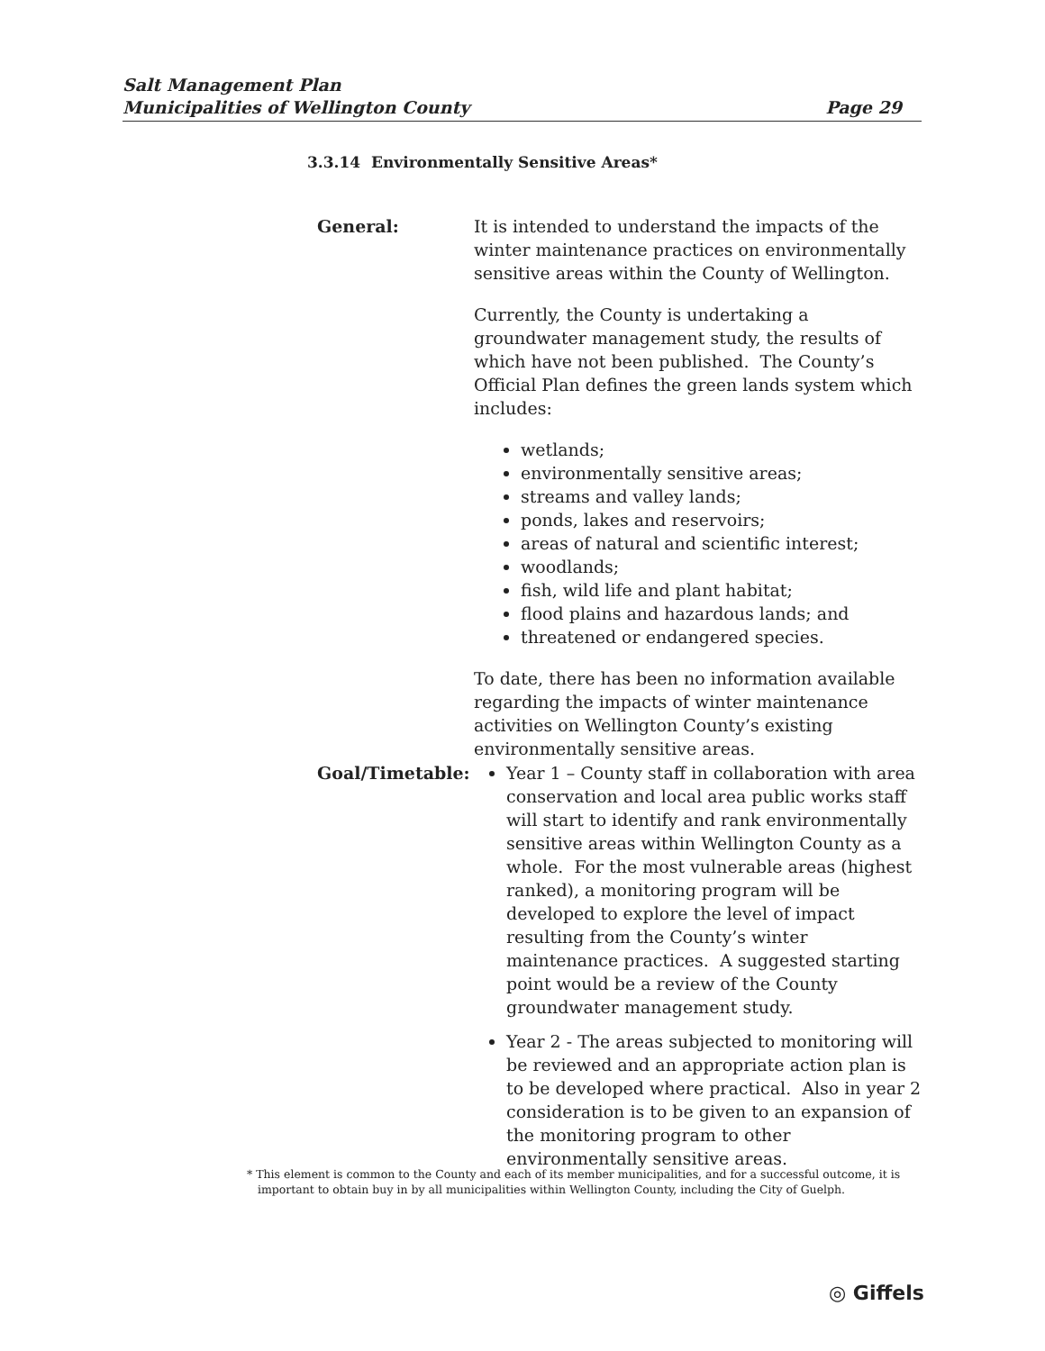Salt Management Plan
Municipalities of Wellington County
Page 29
3.3.14 Environmentally Sensitive Areas*
General: It is intended to understand the impacts of the winter maintenance practices on environmentally sensitive areas within the County of Wellington.
Currently, the County is undertaking a groundwater management study, the results of which have not been published. The County’s Official Plan defines the green lands system which includes:
wetlands;
environmentally sensitive areas;
streams and valley lands;
ponds, lakes and reservoirs;
areas of natural and scientific interest;
woodlands;
fish, wild life and plant habitat;
flood plains and hazardous lands; and
threatened or endangered species.
To date, there has been no information available regarding the impacts of winter maintenance activities on Wellington County’s existing environmentally sensitive areas.
Goal/Timetable: Year 1 – County staff in collaboration with area conservation and local area public works staff will start to identify and rank environmentally sensitive areas within Wellington County as a whole. For the most vulnerable areas (highest ranked), a monitoring program will be developed to explore the level of impact resulting from the County’s winter maintenance practices. A suggested starting point would be a review of the County groundwater management study.
Year 2 - The areas subjected to monitoring will be reviewed and an appropriate action plan is to be developed where practical. Also in year 2 consideration is to be given to an expansion of the monitoring program to other environmentally sensitive areas.
* This element is common to the County and each of its member municipalities, and for a successful outcome, it is
important to obtain buy in by all municipalities within Wellington County, including the City of Guelph.
◎ Giffels